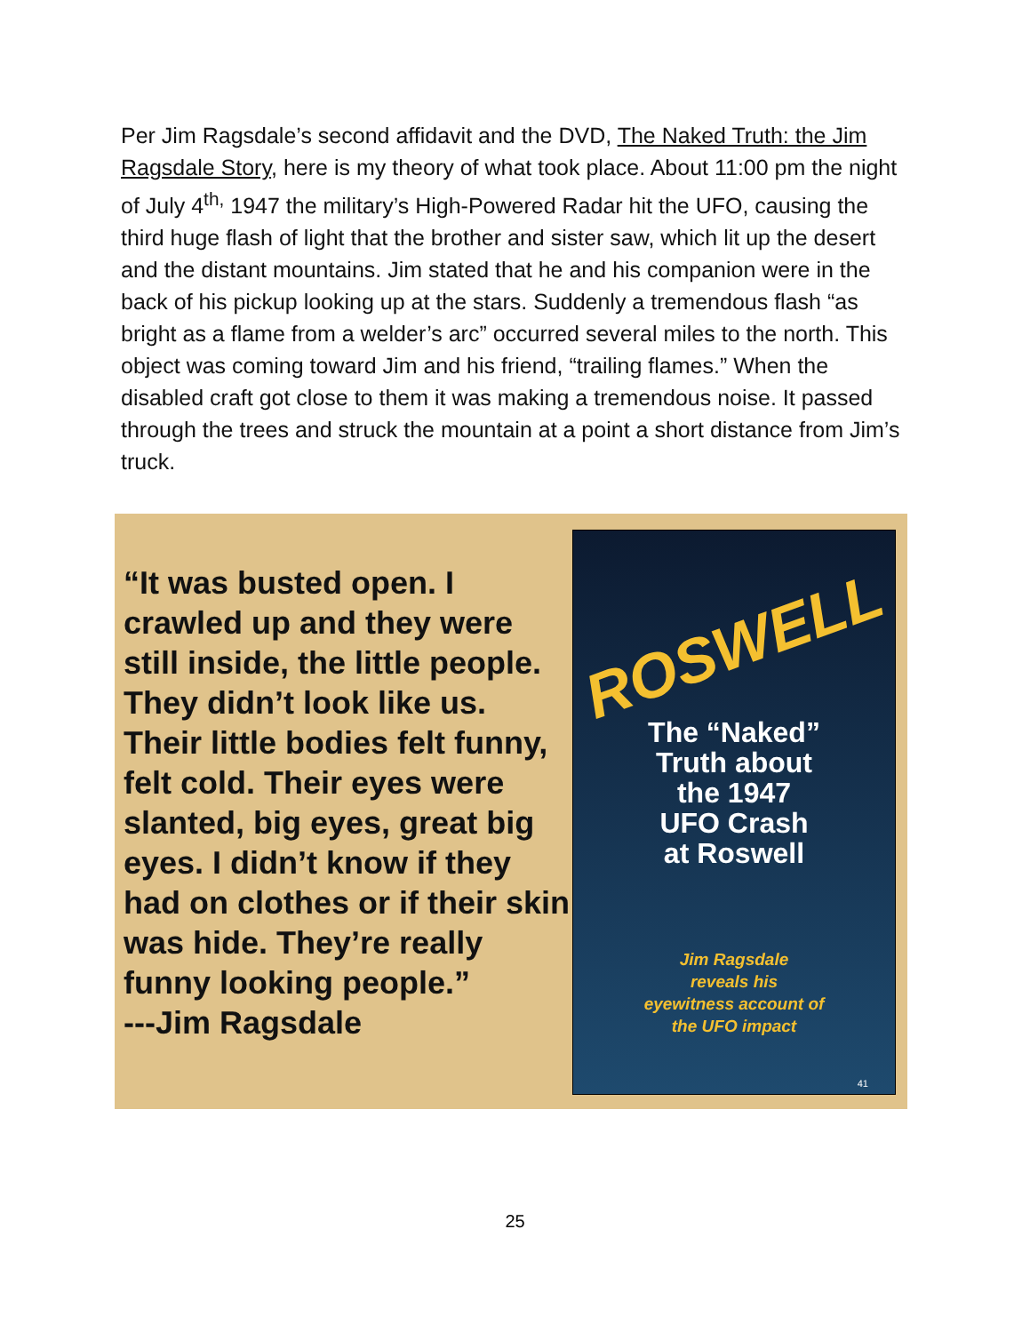Per Jim Ragsdale’s second affidavit and the DVD, The Naked Truth: the Jim Ragsdale Story, here is my theory of what took place. About 11:00 pm the night of July 4<sup>th,</sup> 1947 the military’s High-Powered Radar hit the UFO, causing the third huge flash of light that the brother and sister saw, which lit up the desert and the distant mountains. Jim stated that he and his companion were in the back of his pickup looking up at the stars. Suddenly a tremendous flash “as bright as a flame from a welder’s arc” occurred several miles to the north. This object was coming toward Jim and his friend, “trailing flames.” When the disabled craft got close to them it was making a tremendous noise. It passed through the trees and struck the mountain at a point a short distance from Jim’s truck.
“It was busted open. I crawled up and they were still inside, the little people. They didn’t look like us. Their little bodies felt funny, felt cold. Their eyes were slanted, big eyes, great big eyes. I didn’t know if they had on clothes or if their skin was hide. They’re really funny looking people.”
---Jim Ragsdale
ROSWELL
The “Naked”
Truth about
the 1947
UFO Crash
at Roswell
Jim Ragsdale
reveals his
eyewitness account of
the UFO impact
41
25